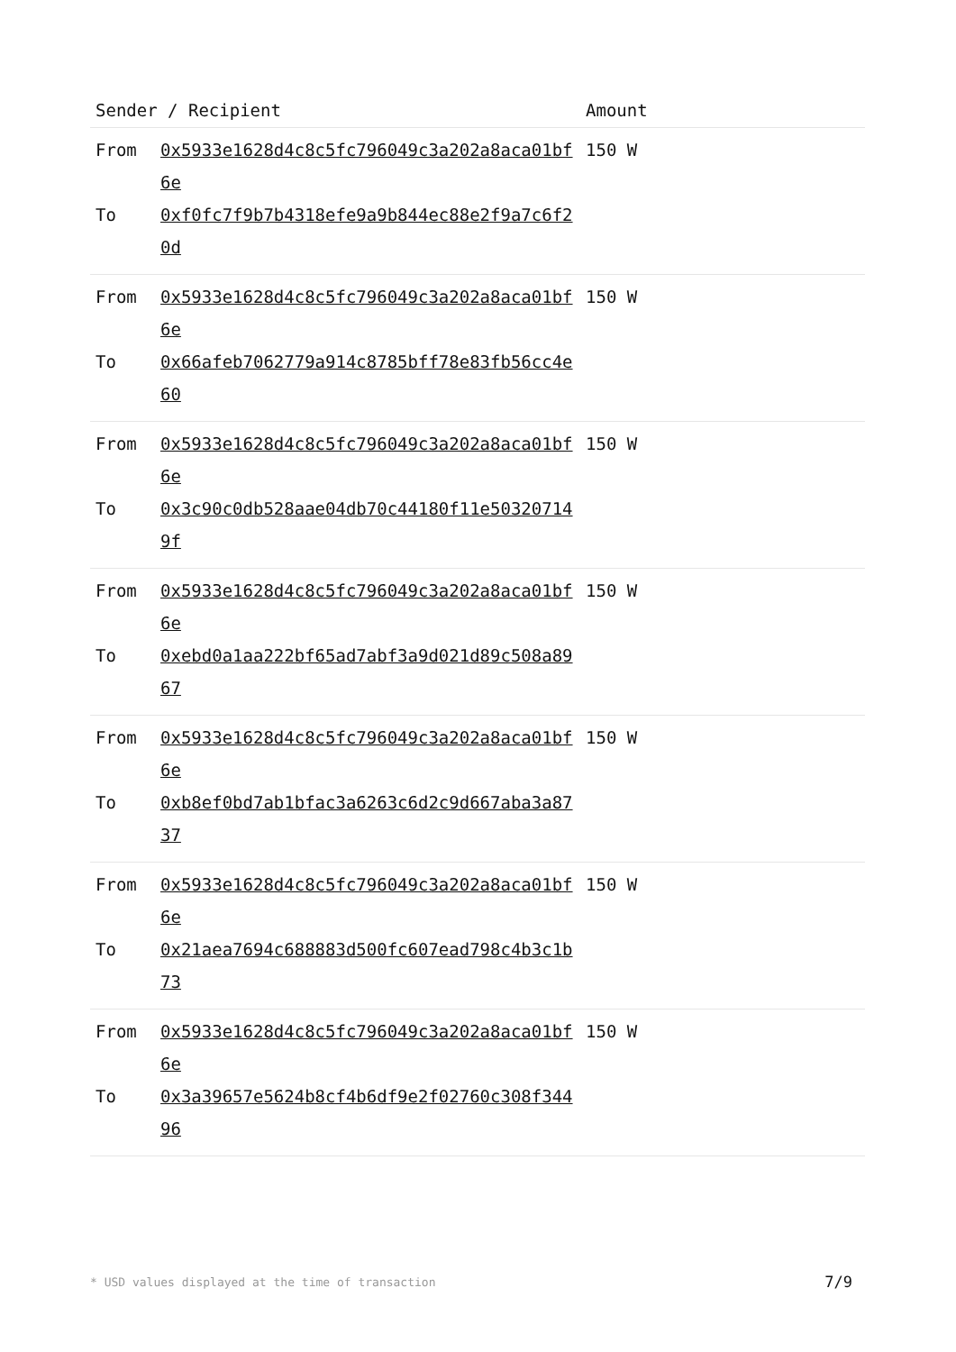| Sender / Recipient | | Amount |
| --- | --- | --- |
| From | 0x5933e1628d4c8c5fc796049c3a202a8aca01bf6e | 150 W |
| To | 0xf0fc7f9b7b4318efe9a9b844ec88e2f9a7c6f20d | |
| From | 0x5933e1628d4c8c5fc796049c3a202a8aca01bf6e | 150 W |
| To | 0x66afeb7062779a914c8785bff78e83fb56cc4e60 | |
| From | 0x5933e1628d4c8c5fc796049c3a202a8aca01bf6e | 150 W |
| To | 0x3c90c0db528aae04db70c44180f11e503207149f | |
| From | 0x5933e1628d4c8c5fc796049c3a202a8aca01bf6e | 150 W |
| To | 0xebd0a1aa222bf65ad7abf3a9d021d89c508a8967 | |
| From | 0x5933e1628d4c8c5fc796049c3a202a8aca01bf6e | 150 W |
| To | 0xb8ef0bd7ab1bfac3a6263c6d2c9d667aba3a8737 | |
| From | 0x5933e1628d4c8c5fc796049c3a202a8aca01bf6e | 150 W |
| To | 0x21aea7694c688883d500fc607ead798c4b3c1b73 | |
| From | 0x5933e1628d4c8c5fc796049c3a202a8aca01bf6e | 150 W |
| To | 0x3a39657e5624b8cf4b6df9e2f02760c308f34496 | |
* USD values displayed at the time of transaction
7/9